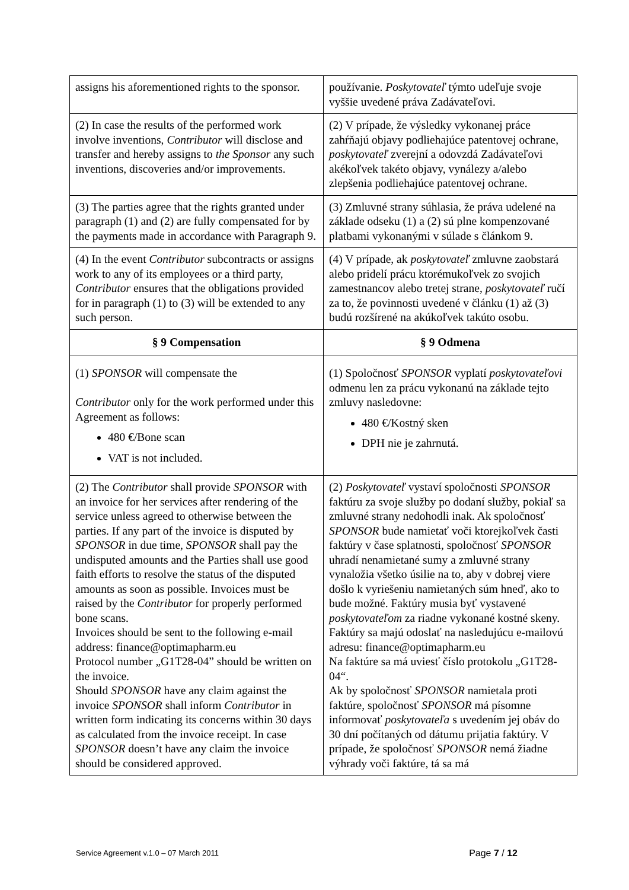| assigns his aforementioned rights to the sponsor. | používanie. Poskytovateľ týmto udeľuje svoje vyššie uvedené práva Zadávateľovi. |
| (2) In case the results of the performed work involve inventions, Contributor will disclose and transfer and hereby assigns to the Sponsor any such inventions, discoveries and/or improvements. | (2) V prípade, že výsledky vykonanej práce zahŕňajú objavy podliehajúce patentovej ochrane, poskytovateľ zverejní a odovzdá Zadávateľovi akékoľvek takéto objavy, vynálezy a/alebo zlepšenia podliehajúce patentovej ochrane. |
| (3) The parties agree that the rights granted under paragraph (1) and (2) are fully compensated for by the payments made in accordance with Paragraph 9. | (3) Zmluvné strany súhlasia, že práva udelené na základe odseku (1) a (2) sú plne kompenzované platbami vykonanými v súlade s článkom 9. |
| (4) In the event Contributor subcontracts or assigns work to any of its employees or a third party, Contributor ensures that the obligations provided for in paragraph (1) to (3) will be extended to any such person. | (4) V prípade, ak poskytovateľ zmluvne zaobstará alebo pridelí prácu ktorémukoľvek zo svojich zamestnancov alebo tretej strane, poskytovateľ ručí za to, že povinnosti uvedené v článku (1) až (3) budú rozšírené na akúkoľvek takúto osobu. |
| § 9 Compensation | § 9 Odmena |
| (1) SPONSOR will compensate the Contributor only for the work performed under this Agreement as follows: 480 €/Bone scan VAT is not included. | (1) Spoločnosť SPONSOR vyplatí poskytovateľovi odmenu len za prácu vykonanú na základe tejto zmluvy nasledovne: 480 €/Kostný sken DPH nie je zahrnutá. |
| (2) The Contributor shall provide SPONSOR with an invoice for her services after rendering of the service unless agreed to otherwise between the parties. If any part of the invoice is disputed by SPONSOR in due time, SPONSOR shall pay the undisputed amounts and the Parties shall use good faith efforts to resolve the status of the disputed amounts as soon as possible. Invoices must be raised by the Contributor for properly performed bone scans. Invoices should be sent to the following e-mail address: finance@optimapharm.eu Protocol number „G1T28-04” should be written on the invoice. Should SPONSOR have any claim against the invoice SPONSOR shall inform Contributor in written form indicating its concerns within 30 days as calculated from the invoice receipt. In case SPONSOR doesn’t have any claim the invoice should be considered approved. | (2) Poskytovateľ vystaví spoločnosti SPONSOR faktúru za svoje služby po dodaní služby, pokiaľ sa zmluvné strany nedohodli inak. Ak spoločnosť SPONSOR bude namietať voči ktorejkoľvek časti faktúry v čase splatnosti, spoločnosť SPONSOR uhradí nenamietané sumy a zmluvné strany vynaložia všetko úsilie na to, aby v dobrej viere došlo k vyriešeniu namietaných súm hneď, ako to bude možné. Faktúry musia byť vystavené poskytovateľom za riadne vykonané kostné skeny. Faktúry sa majú odoslať na nasledujúcu e-mailovú adresu: finance@optimapharm.eu Na faktúre sa má uviesť číslo protokolu „G1T28-04“. Ak by spoločnosť SPONSOR namietala proti faktúre, spoločnosť SPONSOR má písomne informovať poskytovateľa s uvedením jej obáv do 30 dní počítaných od dátumu prijatia faktúry. V prípade, že spoločnosť SPONSOR nemá žiadne výhrady voči faktúre, tá sa má |
Service Agreement v.1.0 – 07 March 2011 Page 7 / 12